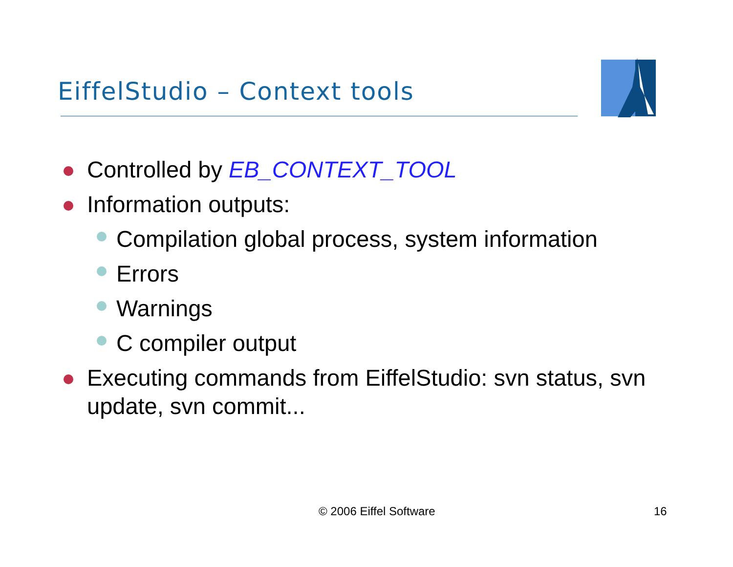EiffelStudio – Context tools
Controlled by EB_CONTEXT_TOOL
Information outputs:
Compilation global process, system information
Errors
Warnings
C compiler output
Executing commands from EiffelStudio: svn status, svn update, svn commit...
© 2006 Eiffel Software 16